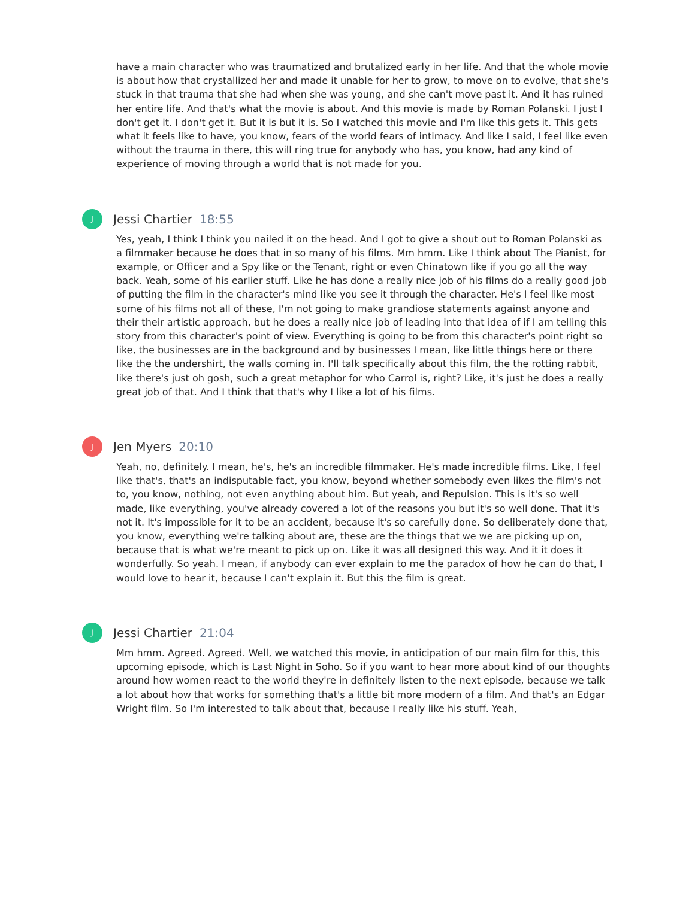have a main character who was traumatized and brutalized early in her life. And that the whole movie is about how that crystallized her and made it unable for her to grow, to move on to evolve, that she's stuck in that trauma that she had when she was young, and she can't move past it. And it has ruined her entire life. And that's what the movie is about. And this movie is made by Roman Polanski. I just I don't get it. I don't get it. But it is but it is. So I watched this movie and I'm like this gets it. This gets what it feels like to have, you know, fears of the world fears of intimacy. And like I said, I feel like even without the trauma in there, this will ring true for anybody who has, you know, had any kind of experience of moving through a world that is not made for you.
J
Jessi Chartier 18:55
Yes, yeah, I think I think you nailed it on the head. And I got to give a shout out to Roman Polanski as a filmmaker because he does that in so many of his films. Mm hmm. Like I think about The Pianist, for example, or Officer and a Spy like or the Tenant, right or even Chinatown like if you go all the way back. Yeah, some of his earlier stuff. Like he has done a really nice job of his films do a really good job of putting the film in the character's mind like you see it through the character. He's I feel like most some of his films not all of these, I'm not going to make grandiose statements against anyone and their their artistic approach, but he does a really nice job of leading into that idea of if I am telling this story from this character's point of view. Everything is going to be from this character's point right so like, the businesses are in the background and by businesses I mean, like little things here or there like the the undershirt, the walls coming in. I'll talk specifically about this film, the the rotting rabbit, like there's just oh gosh, such a great metaphor for who Carrol is, right? Like, it's just he does a really great job of that. And I think that that's why I like a lot of his films.
J
Jen Myers 20:10
Yeah, no, definitely. I mean, he's, he's an incredible filmmaker. He's made incredible films. Like, I feel like that's, that's an indisputable fact, you know, beyond whether somebody even likes the film's not to, you know, nothing, not even anything about him. But yeah, and Repulsion. This is it's so well made, like everything, you've already covered a lot of the reasons you but it's so well done. That it's not it. It's impossible for it to be an accident, because it's so carefully done. So deliberately done that, you know, everything we're talking about are, these are the things that we we are picking up on, because that is what we're meant to pick up on. Like it was all designed this way. And it it does it wonderfully. So yeah. I mean, if anybody can ever explain to me the paradox of how he can do that, I would love to hear it, because I can't explain it. But this the film is great.
J
Jessi Chartier 21:04
Mm hmm. Agreed. Agreed. Well, we watched this movie, in anticipation of our main film for this, this upcoming episode, which is Last Night in Soho. So if you want to hear more about kind of our thoughts around how women react to the world they're in definitely listen to the next episode, because we talk a lot about how that works for something that's a little bit more modern of a film. And that's an Edgar Wright film. So I'm interested to talk about that, because I really like his stuff. Yeah,